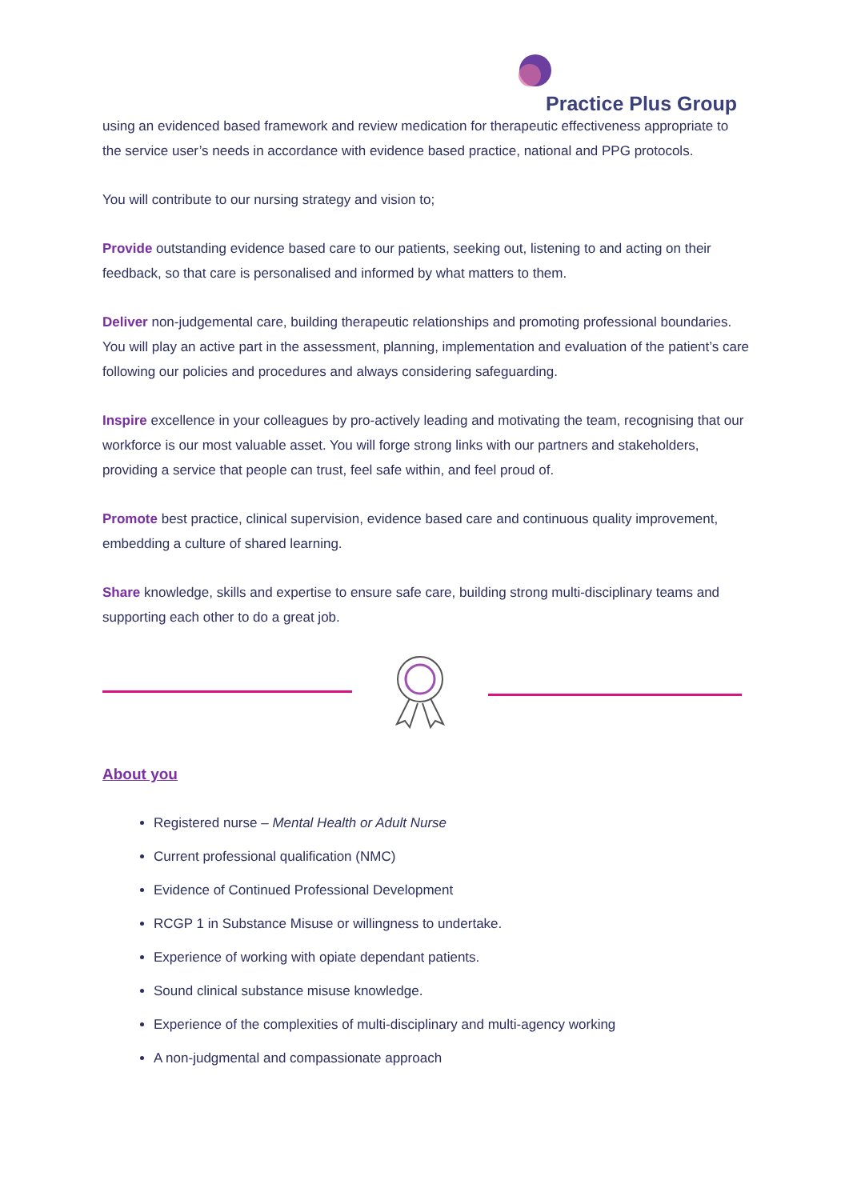Practice Plus Group
using an evidenced based framework and review medication for therapeutic effectiveness appropriate to the service user’s needs in accordance with evidence based practice, national and PPG protocols.
You will contribute to our nursing strategy and vision to;
Provide outstanding evidence based care to our patients, seeking out, listening to and acting on their feedback, so that care is personalised and informed by what matters to them.
Deliver non-judgemental care, building therapeutic relationships and promoting professional boundaries. You will play an active part in the assessment, planning, implementation and evaluation of the patient’s care following our policies and procedures and always considering safeguarding.
Inspire excellence in your colleagues by pro-actively leading and motivating the team, recognising that our workforce is our most valuable asset. You will forge strong links with our partners and stakeholders, providing a service that people can trust, feel safe within, and feel proud of.
Promote best practice, clinical supervision, evidence based care and continuous quality improvement, embedding a culture of shared learning.
Share knowledge, skills and expertise to ensure safe care, building strong multi-disciplinary teams and supporting each other to do a great job.
About you
Registered nurse – Mental Health or Adult Nurse
Current professional qualification (NMC)
Evidence of Continued Professional Development
RCGP 1 in Substance Misuse or willingness to undertake.
Experience of working with opiate dependant patients.
Sound clinical substance misuse knowledge.
Experience of the complexities of multi-disciplinary and multi-agency working
A non-judgmental and compassionate approach